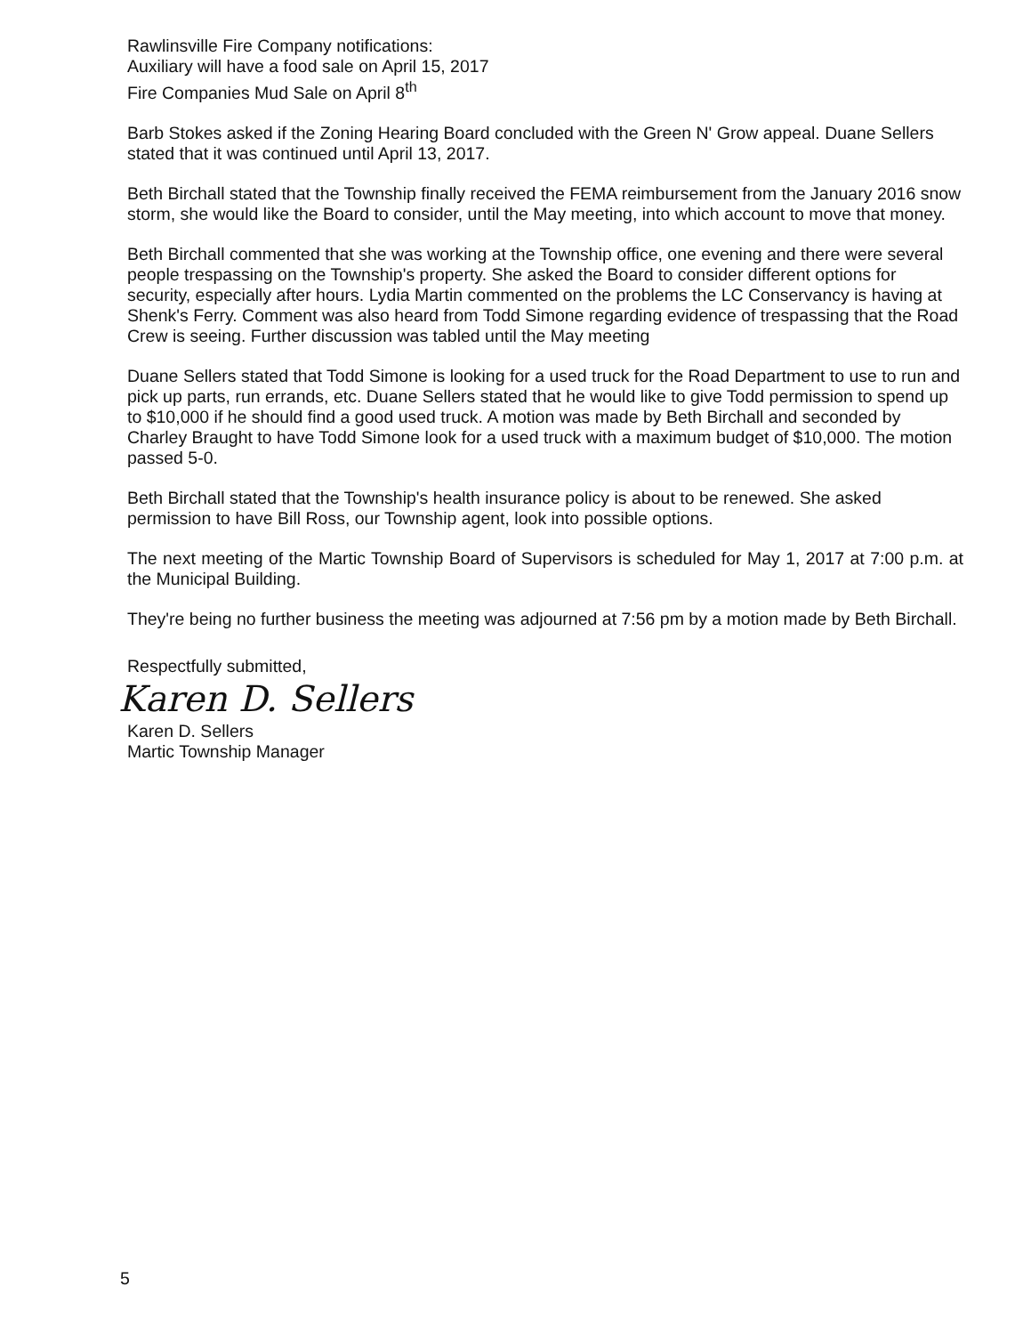Rawlinsville Fire Company notifications:
Auxiliary will have a food sale on April 15, 2017
Fire Companies Mud Sale on April 8<sup>th</sup>
Barb Stokes asked if the Zoning Hearing Board concluded with the Green N' Grow appeal. Duane Sellers stated that it was continued until April 13, 2017.
Beth Birchall stated that the Township finally received the FEMA reimbursement from the January 2016 snow storm, she would like the Board to consider, until the May meeting, into which account to move that money.
Beth Birchall commented that she was working at the Township office, one evening and there were several people trespassing on the Township's property. She asked the Board to consider different options for security, especially after hours. Lydia Martin commented on the problems the LC Conservancy is having at Shenk's Ferry. Comment was also heard from Todd Simone regarding evidence of trespassing that the Road Crew is seeing. Further discussion was tabled until the May meeting
Duane Sellers stated that Todd Simone is looking for a used truck for the Road Department to use to run and pick up parts, run errands, etc. Duane Sellers stated that he would like to give Todd permission to spend up to $10,000 if he should find a good used truck. A motion was made by Beth Birchall and seconded by Charley Braught to have Todd Simone look for a used truck with a maximum budget of $10,000. The motion passed 5-0.
Beth Birchall stated that the Township's health insurance policy is about to be renewed. She asked permission to have Bill Ross, our Township agent, look into possible options.
The next meeting of the Martic Township Board of Supervisors is scheduled for May 1, 2017 at 7:00 p.m. at the Municipal Building.
They're being no further business the meeting was adjourned at 7:56 pm by a motion made by Beth Birchall.
Respectfully submitted,
Karen D. Sellers
Karen D. Sellers
Martic Township Manager
5